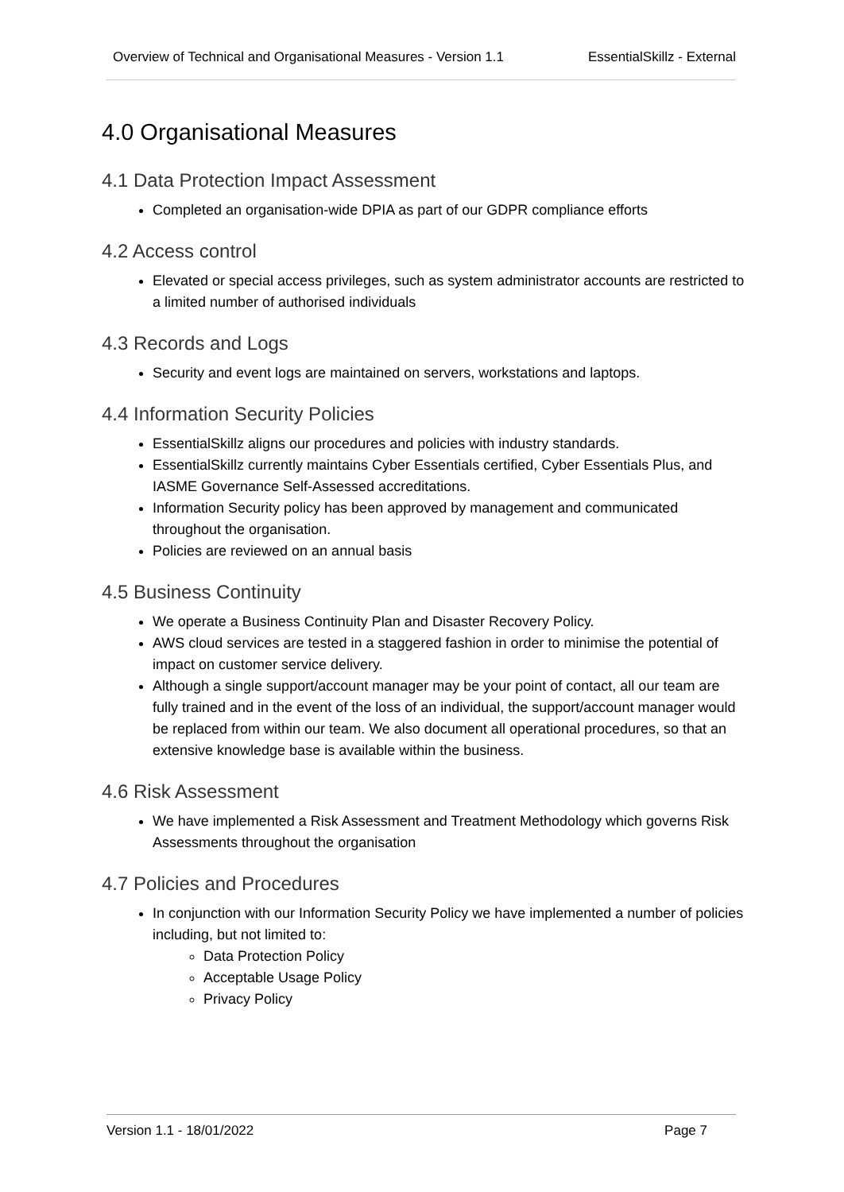Overview of Technical and Organisational Measures - Version 1.1 EssentialSkillz - External
4.0 Organisational Measures
4.1 Data Protection Impact Assessment
Completed an organisation-wide DPIA as part of our GDPR compliance efforts
4.2 Access control
Elevated or special access privileges, such as system administrator accounts are restricted to a limited number of authorised individuals
4.3 Records and Logs
Security and event logs are maintained on servers, workstations and laptops.
4.4 Information Security Policies
EssentialSkillz aligns our procedures and policies with industry standards.
EssentialSkillz currently maintains Cyber Essentials certified, Cyber Essentials Plus, and IASME Governance Self-Assessed accreditations.
Information Security policy has been approved by management and communicated throughout the organisation.
Policies are reviewed on an annual basis
4.5 Business Continuity
We operate a Business Continuity Plan and Disaster Recovery Policy.
AWS cloud services are tested in a staggered fashion in order to minimise the potential of impact on customer service delivery.
Although a single support/account manager may be your point of contact, all our team are fully trained and in the event of the loss of an individual, the support/account manager would be replaced from within our team. We also document all operational procedures, so that an extensive knowledge base is available within the business.
4.6 Risk Assessment
We have implemented a Risk Assessment and Treatment Methodology which governs Risk Assessments throughout the organisation
4.7 Policies and Procedures
In conjunction with our Information Security Policy we have implemented a number of policies including, but not limited to:
Data Protection Policy
Acceptable Usage Policy
Privacy Policy
Version 1.1 - 18/01/2022 Page 7